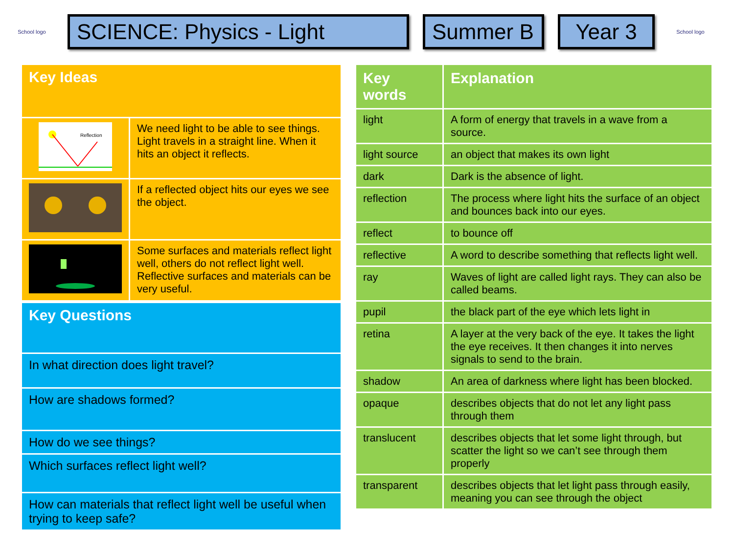School logo
SCIENCE: Physics - Light
Summer B
Year 3
School logo
| Key Ideas | |
| Reflection | We need light to be able to see things. Light travels in a straight line. When it hits an object it reflects. |
| | If a reflected object hits our eyes we see the object. |
| | Some surfaces and materials reflect light well, others do not reflect light well. Reflective surfaces and materials can be very useful. |
| Key Questions |
| In what direction does light travel? |
| How are shadows formed? |
| How do we see things? |
| Which surfaces reflect light well? |
| How can materials that reflect light well be useful when trying to keep safe? |
| Key words | Explanation |
| --- | --- |
| light | A form of energy that travels in a wave from a source. |
| light source | an object that makes its own light |
| dark | Dark is the absence of light. |
| reflection | The process where light hits the surface of an object and bounces back into our eyes. |
| reflect | to bounce off |
| reflective | A word to describe something that reflects light well. |
| ray | Waves of light are called light rays. They can also be called beams. |
| pupil | the black part of the eye which lets light in |
| retina | A layer at the very back of the eye. It takes the light the eye receives. It then changes it into nerves signals to send to the brain. |
| shadow | An area of darkness where light has been blocked. |
| opaque | describes objects that do not let any light pass through them |
| translucent | describes objects that let some light through, but scatter the light so we can’t see through them properly |
| transparent | describes objects that let light pass through easily, meaning you can see through the object |